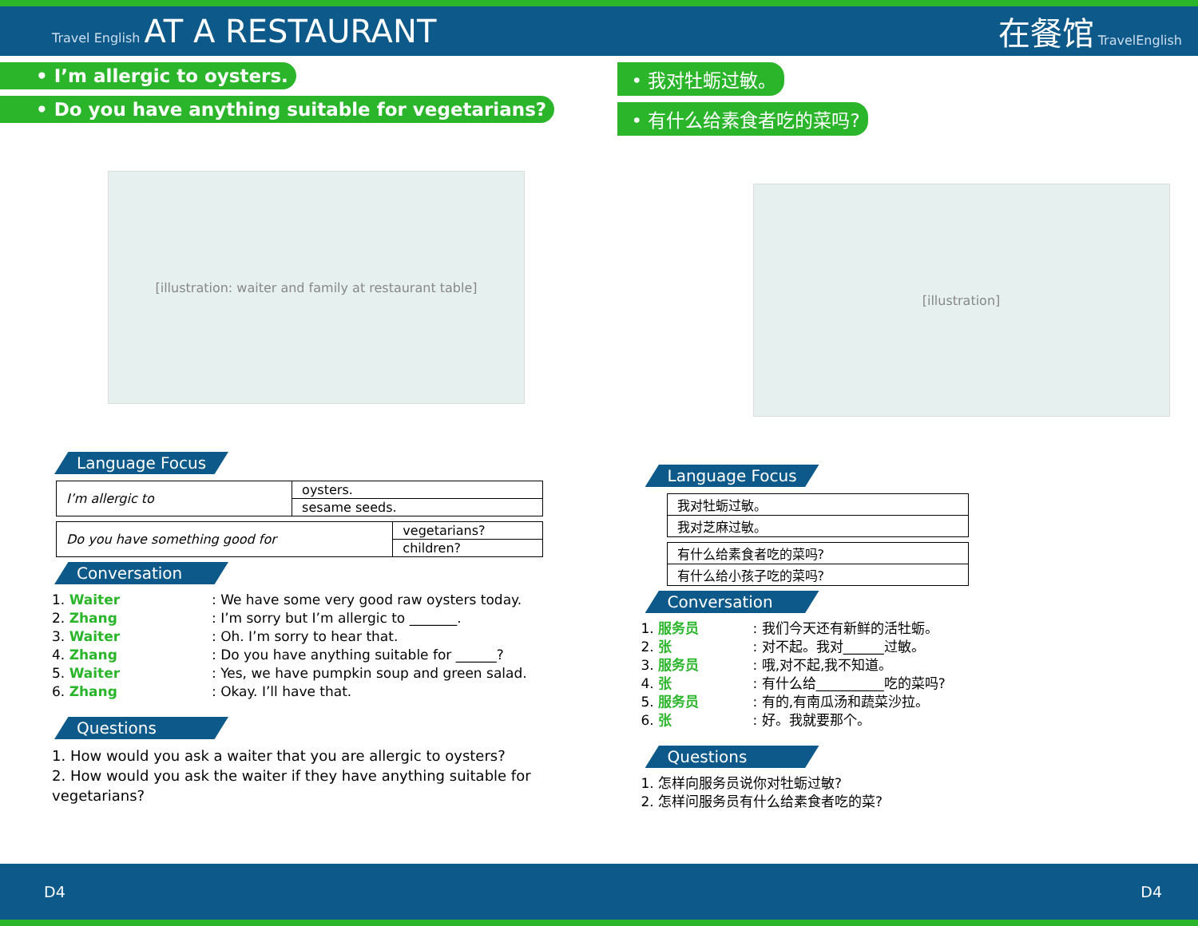Travel English AT A RESTAURANT 在餐馆 TravelEnglish
• I’m allergic to oysters.
• Do you have anything suitable for vegetarians?
[illustration: waiter and family at restaurant table]
Language Focus
| I’m allergic to | oysters. |
| | sesame seeds. |
| Do you have something good for | vegetarians? |
| | children? |
Conversation
1. Waiter: We have some very good raw oysters today.
2. Zhang: I’m sorry but I’m allergic to _______.
3. Waiter: Oh. I’m sorry to hear that.
4. Zhang: Do you have anything suitable for ______?
5. Waiter: Yes, we have pumpkin soup and green salad.
6. Zhang: Okay. I’ll have that.
Questions
1. How would you ask a waiter that you are allergic to oysters?
2. How would you ask the waiter if they have anything suitable for vegetarians?
• 我对牡蛎过敏。
• 有什么给素食者吃的菜吗?
[illustration]
Language Focus
| 我对牡蛎过敏。 |
| 我对芝麻过敏。 |
| 有什么给素食者吃的菜吗? |
| 有什么给小孩子吃的菜吗? |
Conversation
1. 服务员: 我们今天还有新鲜的活牡蛎。
2. 张: 对不起。我对______过敏。
3. 服务员: 哦,对不起,我不知道。
4. 张: 有什么给__________吃的菜吗?
5. 服务员: 有的,有南瓜汤和蔬菜沙拉。
6. 张: 好。我就要那个。
Questions
1. 怎样向服务员说你对牡蛎过敏?
2. 怎样问服务员有什么给素食者吃的菜?
D4 D4